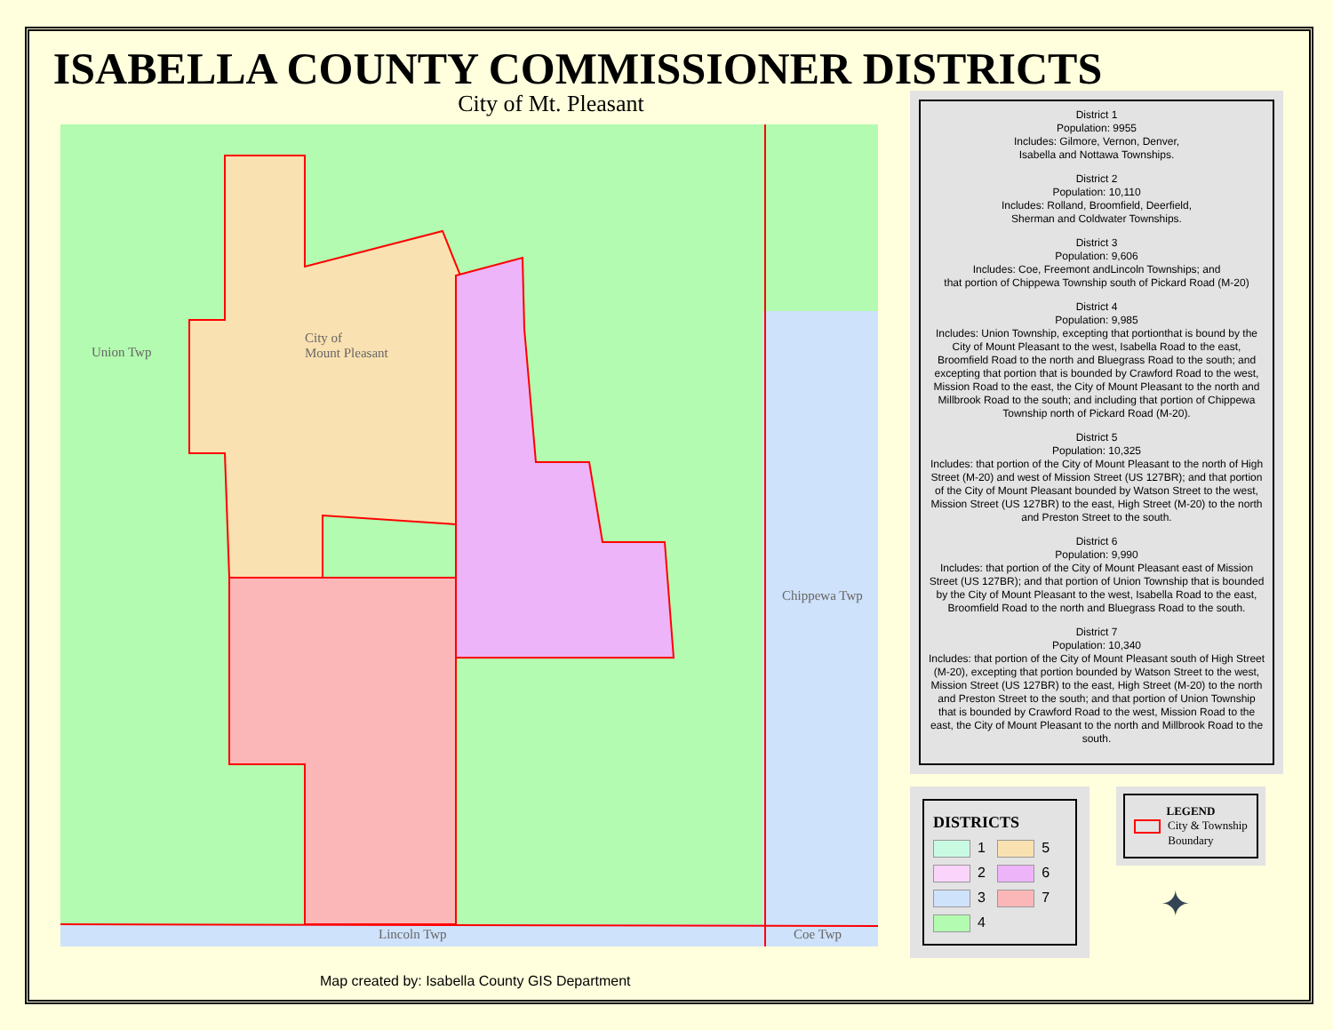ISABELLA COUNTY COMMISSIONER DISTRICTS
City of Mt. Pleasant
Union Twp
City of
Mount Pleasant
Chippewa Twp
Lincoln Twp Coe Twp
Map created by: Isabella County GIS Department
District 1
Population: 9955
Includes: Gilmore, Vernon, Denver,
Isabella and Nottawa Townships.
District 2
Population: 10,110
Includes: Rolland, Broomfield, Deerfield,
Sherman and Coldwater Townships.
District 3
Population: 9,606
Includes: Coe, Freemont andLincoln Townships; and
that portion of Chippewa Township south of Pickard Road (M-20)
District 4
Population: 9,985
Includes: Union Township, excepting that portionthat is bound by the City of Mount Pleasant to the west, Isabella Road to the east, Broomfield Road to the north and Bluegrass Road to the south; and excepting that portion that is bounded by Crawford Road to the west, Mission Road to the east, the City of Mount Pleasant to the north and Millbrook Road to the south; and including that portion of Chippewa Township north of Pickard Road (M-20).
District 5
Population: 10,325
Includes: that portion of the City of Mount Pleasant to the north of High Street (M-20) and west of Mission Street (US 127BR); and that portion of the City of Mount Pleasant bounded by Watson Street to the west, Mission Street (US 127BR) to the east, High Street (M-20) to the north and Preston Street to the south.
District 6
Population: 9,990
Includes: that portion of the City of Mount Pleasant east of Mission Street (US 127BR); and that portion of Union Township that is bounded by the City of Mount Pleasant to the west, Isabella Road to the east, Broomfield Road to the north and Bluegrass Road to the south.
District 7
Population: 10,340
Includes: that portion of the City of Mount Pleasant south of High Street (M-20), excepting that portion bounded by Watson Street to the west, Mission Street (US 127BR) to the east, High Street (M-20) to the north and Preston Street to the south; and that portion of Union Township that is bounded by Crawford Road to the west, Mission Road to the east, the City of Mount Pleasant to the north and Millbrook Road to the south.
DISTRICTS
1 5
2 6
3 7
4
LEGEND
City & Township
Boundary
✦